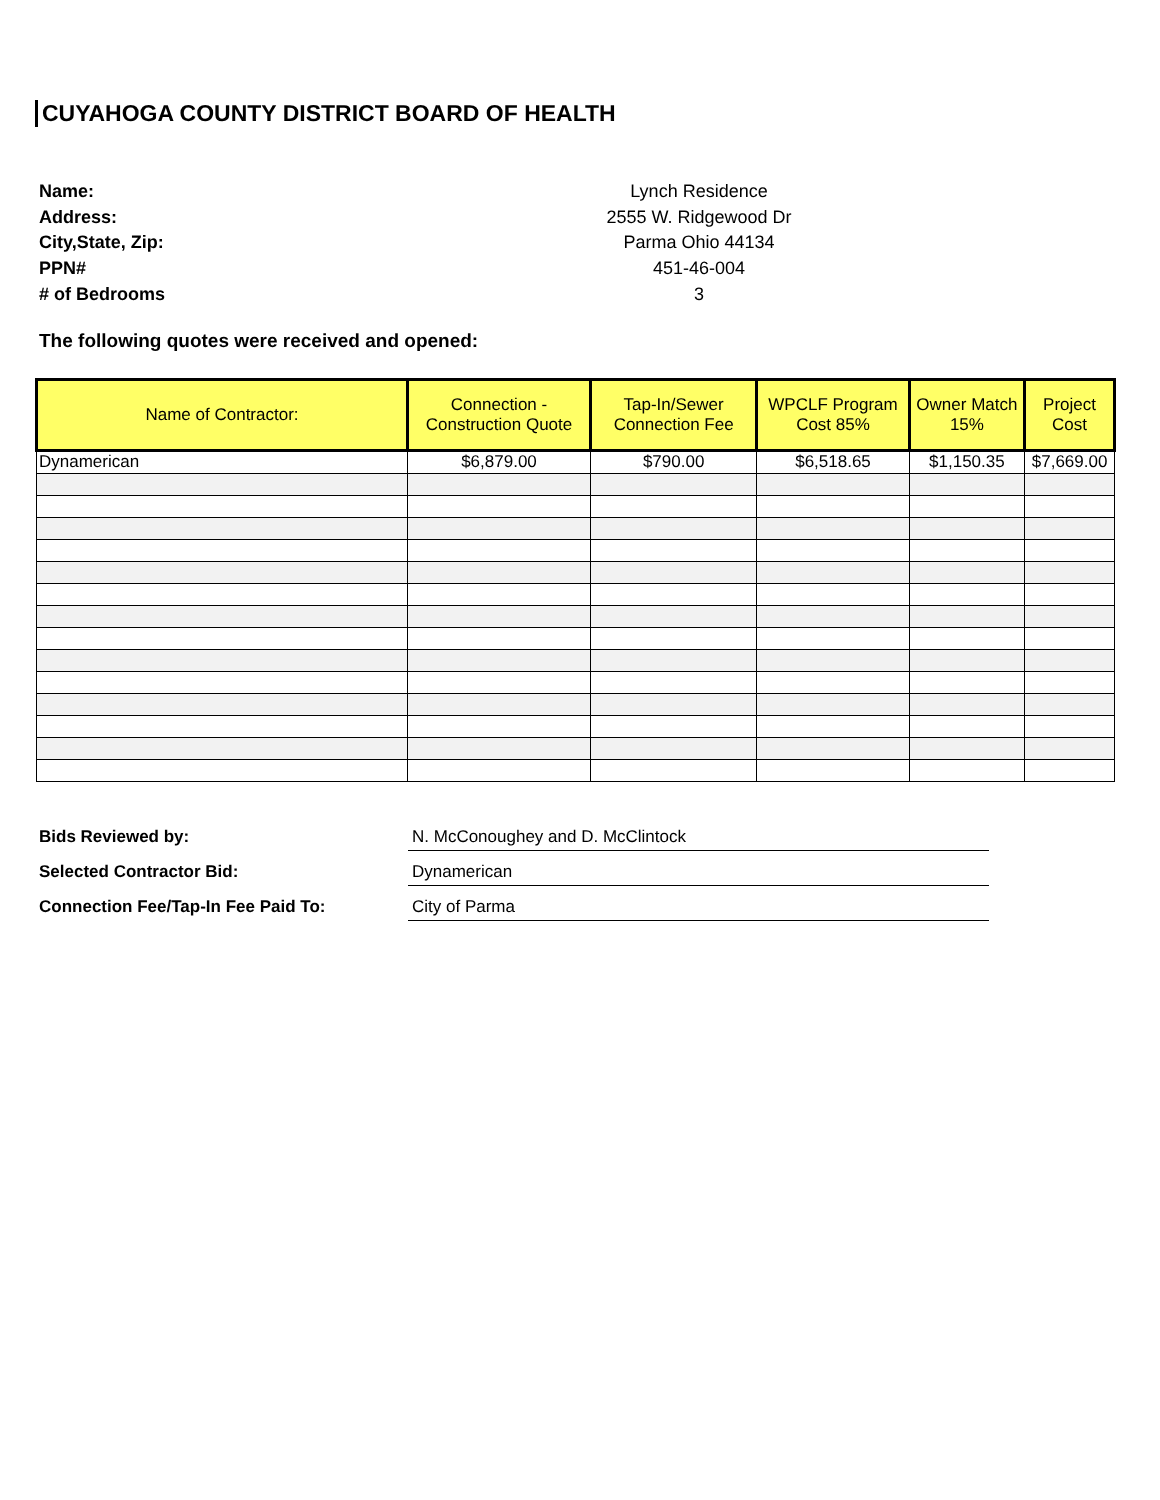CUYAHOGA COUNTY DISTRICT BOARD OF HEALTH
Name:
Lynch Residence
Address:
2555 W. Ridgewood Dr
City,State, Zip:
Parma Ohio 44134
PPN#
451-46-004
# of Bedrooms
3
The following quotes were received and opened:
| Name of Contractor: | Connection - Construction Quote | Tap-In/Sewer Connection Fee | WPCLF Program Cost 85% | Owner Match 15% | Project Cost |
| --- | --- | --- | --- | --- | --- |
| Dynamerican | $6,879.00 | $790.00 | $6,518.65 | $1,150.35 | $7,669.00 |
Bids Reviewed by:
N. McConoughey and D. McClintock
Selected Contractor Bid:
Dynamerican
Connection Fee/Tap-In Fee Paid To:
City of Parma